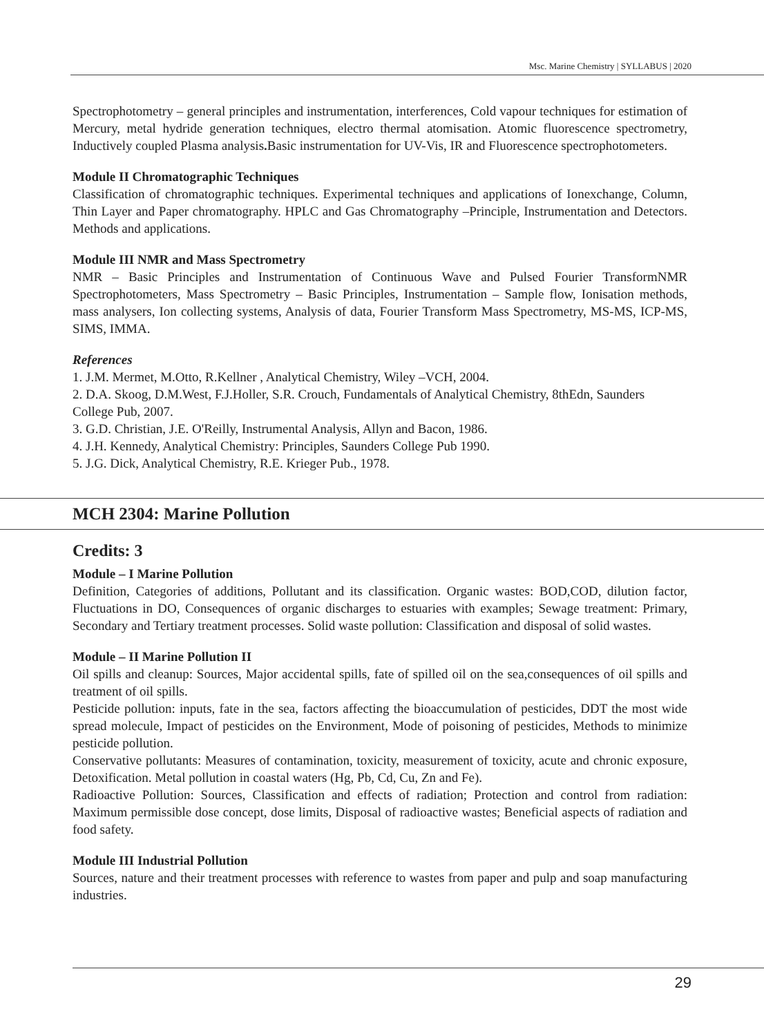Msc. Marine Chemistry | SYLLABUS | 2020
Spectrophotometry – general principles and instrumentation, interferences, Cold vapour techniques for estimation of Mercury, metal hydride generation techniques, electro thermal atomisation. Atomic fluorescence spectrometry, Inductively coupled Plasma analysis. Basic instrumentation for UV-Vis, IR and Fluorescence spectrophotometers.
Module II Chromatographic Techniques
Classification of chromatographic techniques. Experimental techniques and applications of Ionexchange, Column, Thin Layer and Paper chromatography. HPLC and Gas Chromatography –Principle, Instrumentation and Detectors. Methods and applications.
Module III NMR and Mass Spectrometry
NMR – Basic Principles and Instrumentation of Continuous Wave and Pulsed Fourier TransformNMR Spectrophotometers, Mass Spectrometry – Basic Principles, Instrumentation – Sample flow, Ionisation methods, mass analysers, Ion collecting systems, Analysis of data, Fourier Transform Mass Spectrometry, MS-MS, ICP-MS, SIMS, IMMA.
References
1. J.M. Mermet, M.Otto, R.Kellner , Analytical Chemistry, Wiley –VCH, 2004.
2. D.A. Skoog, D.M.West, F.J.Holler, S.R. Crouch, Fundamentals of Analytical Chemistry, 8thEdn, Saunders College Pub, 2007.
3. G.D. Christian, J.E. O'Reilly, Instrumental Analysis, Allyn and Bacon, 1986.
4. J.H. Kennedy, Analytical Chemistry: Principles, Saunders College Pub 1990.
5. J.G. Dick, Analytical Chemistry, R.E. Krieger Pub., 1978.
MCH 2304: Marine Pollution
Credits: 3
Module – I Marine Pollution
Definition, Categories of additions, Pollutant and its classification. Organic wastes: BOD,COD, dilution factor, Fluctuations in DO, Consequences of organic discharges to estuaries with examples; Sewage treatment: Primary, Secondary and Tertiary treatment processes. Solid waste pollution: Classification and disposal of solid wastes.
Module – II Marine Pollution II
Oil spills and cleanup: Sources, Major accidental spills, fate of spilled oil on the sea,consequences of oil spills and treatment of oil spills.
Pesticide pollution: inputs, fate in the sea, factors affecting the bioaccumulation of pesticides, DDT the most wide spread molecule, Impact of pesticides on the Environment, Mode of poisoning of pesticides, Methods to minimize pesticide pollution.
Conservative pollutants: Measures of contamination, toxicity, measurement of toxicity, acute and chronic exposure, Detoxification. Metal pollution in coastal waters (Hg, Pb, Cd, Cu, Zn and Fe).
Radioactive Pollution: Sources, Classification and effects of radiation; Protection and control from radiation: Maximum permissible dose concept, dose limits, Disposal of radioactive wastes; Beneficial aspects of radiation and food safety.
Module III Industrial Pollution
Sources, nature and their treatment processes with reference to wastes from paper and pulp and soap manufacturing industries.
29